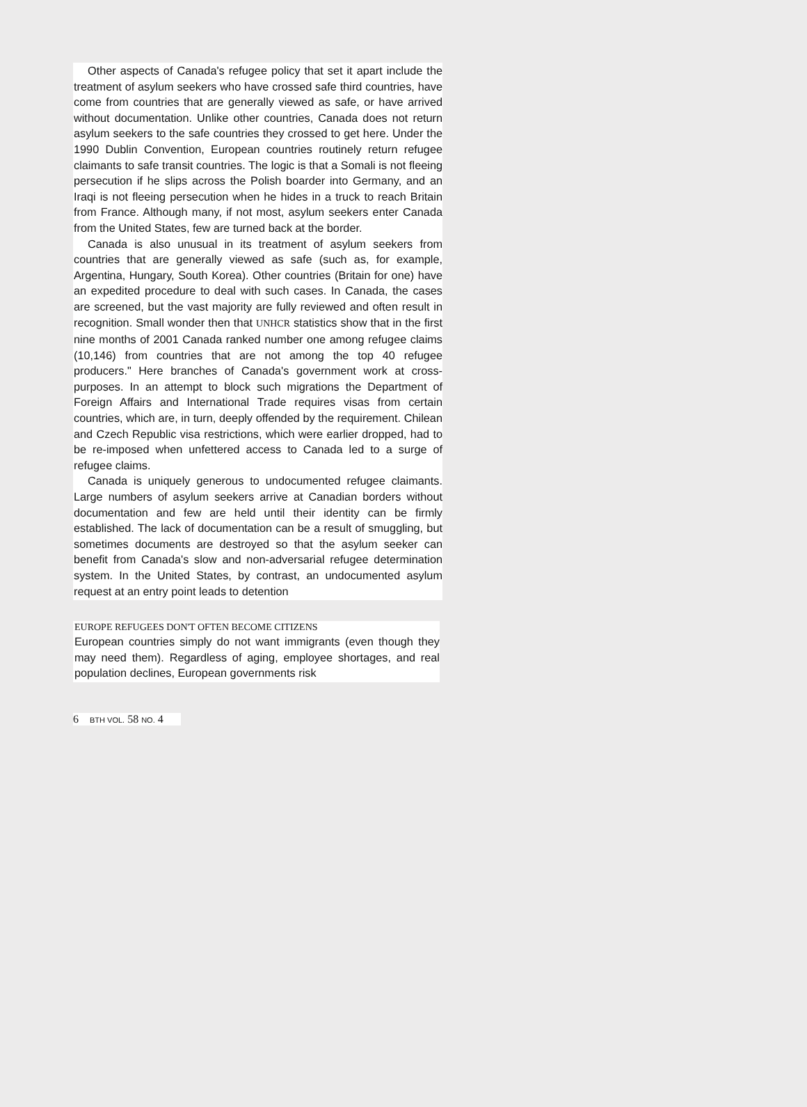Other aspects of Canada's refugee policy that set it apart include the treatment of asylum seekers who have crossed safe third countries, have come from countries that are generally viewed as safe, or have arrived without documentation. Unlike other countries, Canada does not return asylum seekers to the safe countries they crossed to get here. Under the 1990 Dublin Convention, European countries routinely return refugee claimants to safe transit countries. The logic is that a Somali is not fleeing persecution if he slips across the Polish boarder into Germany, and an Iraqi is not fleeing persecution when he hides in a truck to reach Britain from France. Although many, if not most, asylum seekers enter Canada from the United States, few are turned back at the border.
Canada is also unusual in its treatment of asylum seekers from countries that are generally viewed as safe (such as, for example, Argentina, Hungary, South Korea). Other countries (Britain for one) have an expedited procedure to deal with such cases. In Canada, the cases are screened, but the vast majority are fully reviewed and often result in recognition. Small wonder then that UNHCR statistics show that in the first nine months of 2001 Canada ranked number one among refugee claims (10,146) from countries that are not among the top 40 refugee producers." Here branches of Canada's government work at cross-purposes. In an attempt to block such migrations the Department of Foreign Affairs and International Trade requires visas from certain countries, which are, in turn, deeply offended by the requirement. Chilean and Czech Republic visa restrictions, which were earlier dropped, had to be re-imposed when unfettered access to Canada led to a surge of refugee claims.
Canada is uniquely generous to undocumented refugee claimants. Large numbers of asylum seekers arrive at Canadian borders without documentation and few are held until their identity can be firmly established. The lack of documentation can be a result of smuggling, but sometimes documents are destroyed so that the asylum seeker can benefit from Canada's slow and non-adversarial refugee determination system. In the United States, by contrast, an undocumented asylum request at an entry point leads to detention
EUROPE REFUGEES DON'T OFTEN BECOME CITIZENS
European countries simply do not want immigrants (even though they may need them). Regardless of aging, employee shortages, and real population declines, European governments risk
6 BTH VOL. 58 NO. 4